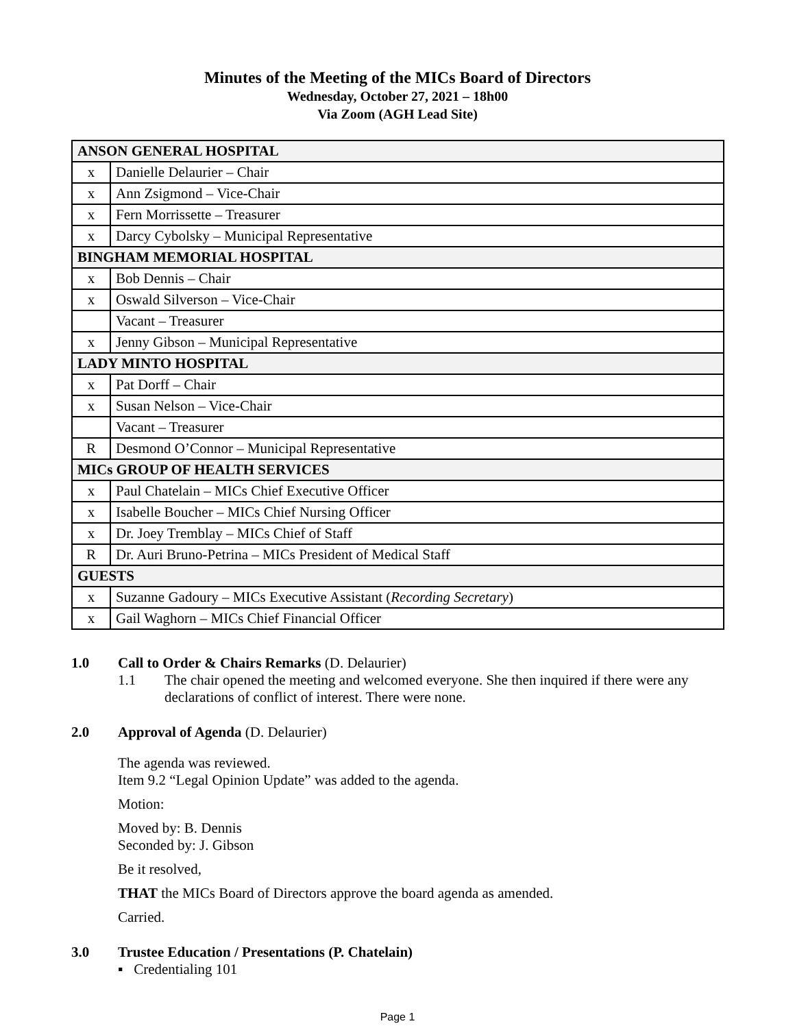Minutes of the Meeting of the MICs Board of Directors
Wednesday, October 27, 2021 – 18h00
Via Zoom (AGH Lead Site)
| ANSON GENERAL HOSPITAL | |
| x | Danielle Delaurier – Chair |
| x | Ann Zsigmond – Vice-Chair |
| x | Fern Morrissette – Treasurer |
| x | Darcy Cybolsky – Municipal Representative |
| BINGHAM MEMORIAL HOSPITAL | |
| x | Bob Dennis – Chair |
| x | Oswald Silverson – Vice-Chair |
| | Vacant – Treasurer |
| x | Jenny Gibson – Municipal Representative |
| LADY MINTO HOSPITAL | |
| x | Pat Dorff – Chair |
| x | Susan Nelson – Vice-Chair |
| | Vacant – Treasurer |
| R | Desmond O’Connor – Municipal Representative |
| MICs GROUP OF HEALTH SERVICES | |
| x | Paul Chatelain – MICs Chief Executive Officer |
| x | Isabelle Boucher – MICs Chief Nursing Officer |
| x | Dr. Joey Tremblay – MICs Chief of Staff |
| R | Dr. Auri Bruno-Petrina – MICs President of Medical Staff |
| GUESTS | |
| x | Suzanne Gadoury – MICs Executive Assistant ( Recording Secretary ) |
| x | Gail Waghorn – MICs Chief Financial Officer |
1.0 Call to Order & Chairs Remarks (D. Delaurier)
1.1 The chair opened the meeting and welcomed everyone. She then inquired if there were any declarations of conflict of interest. There were none.
2.0 Approval of Agenda (D. Delaurier)
The agenda was reviewed.
Item 9.2 “Legal Opinion Update” was added to the agenda.
Motion:
Moved by: B. Dennis
Seconded by: J. Gibson
Be it resolved,
THAT the MICs Board of Directors approve the board agenda as amended.
Carried.
3.0 Trustee Education / Presentations (P. Chatelain)
▪ Credentialing 101
Page 1